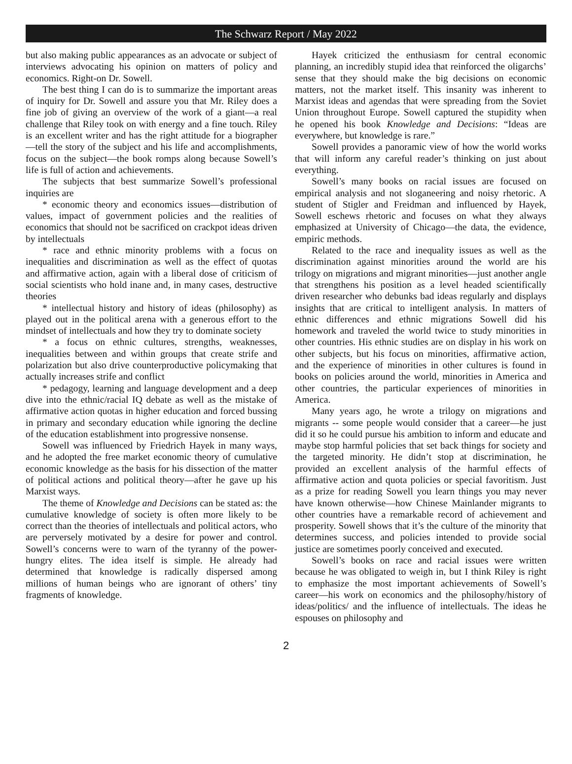The Schwarz Report / May 2022
but also making public appearances as an advocate or subject of interviews advocating his opinion on matters of policy and economics. Right-on Dr. Sowell.
The best thing I can do is to summarize the important areas of inquiry for Dr. Sowell and assure you that Mr. Riley does a fine job of giving an overview of the work of a giant—a real challenge that Riley took on with energy and a fine touch. Riley is an excellent writer and has the right attitude for a biographer—tell the story of the subject and his life and accomplishments, focus on the subject—the book romps along because Sowell’s life is full of action and achievements.
The subjects that best summarize Sowell’s professional inquiries are
* economic theory and economics issues—distribution of values, impact of government policies and the realities of economics that should not be sacrificed on crackpot ideas driven by intellectuals
* race and ethnic minority problems with a focus on inequalities and discrimination as well as the effect of quotas and affirmative action, again with a liberal dose of criticism of social scientists who hold inane and, in many cases, destructive theories
* intellectual history and history of ideas (philosophy) as played out in the political arena with a generous effort to the mindset of intellectuals and how they try to dominate society
* a focus on ethnic cultures, strengths, weaknesses, inequalities between and within groups that create strife and polarization but also drive counterproductive policymaking that actually increases strife and conflict
* pedagogy, learning and language development and a deep dive into the ethnic/racial IQ debate as well as the mistake of affirmative action quotas in higher education and forced bussing in primary and secondary education while ignoring the decline of the education establishment into progressive nonsense.
Sowell was influenced by Friedrich Hayek in many ways, and he adopted the free market economic theory of cumulative economic knowledge as the basis for his dissection of the matter of political actions and political theory—after he gave up his Marxist ways.
The theme of Knowledge and Decisions can be stated as: the cumulative knowledge of society is often more likely to be correct than the theories of intellectuals and political actors, who are perversely motivated by a desire for power and control. Sowell’s concerns were to warn of the tyranny of the power-hungry elites. The idea itself is simple. He already had determined that knowledge is radically dispersed among millions of human beings who are ignorant of others’ tiny fragments of knowledge.
Hayek criticized the enthusiasm for central economic planning, an incredibly stupid idea that reinforced the oligarchs’ sense that they should make the big decisions on economic matters, not the market itself. This insanity was inherent to Marxist ideas and agendas that were spreading from the Soviet Union throughout Europe. Sowell captured the stupidity when he opened his book Knowledge and Decisions: “Ideas are everywhere, but knowledge is rare.”
Sowell provides a panoramic view of how the world works that will inform any careful reader’s thinking on just about everything.
Sowell’s many books on racial issues are focused on empirical analysis and not sloganeering and noisy rhetoric. A student of Stigler and Freidman and influenced by Hayek, Sowell eschews rhetoric and focuses on what they always emphasized at University of Chicago—the data, the evidence, empiric methods.
Related to the race and inequality issues as well as the discrimination against minorities around the world are his trilogy on migrations and migrant minorities—just another angle that strengthens his position as a level headed scientifically driven researcher who debunks bad ideas regularly and displays insights that are critical to intelligent analysis. In matters of ethnic differences and ethnic migrations Sowell did his homework and traveled the world twice to study minorities in other countries. His ethnic studies are on display in his work on other subjects, but his focus on minorities, affirmative action, and the experience of minorities in other cultures is found in books on policies around the world, minorities in America and other countries, the particular experiences of minorities in America.
Many years ago, he wrote a trilogy on migrations and migrants -- some people would consider that a career—he just did it so he could pursue his ambition to inform and educate and maybe stop harmful policies that set back things for society and the targeted minority. He didn’t stop at discrimination, he provided an excellent analysis of the harmful effects of affirmative action and quota policies or special favoritism. Just as a prize for reading Sowell you learn things you may never have known otherwise—how Chinese Mainlander migrants to other countries have a remarkable record of achievement and prosperity. Sowell shows that it’s the culture of the minority that determines success, and policies intended to provide social justice are sometimes poorly conceived and executed.
Sowell’s books on race and racial issues were written because he was obligated to weigh in, but I think Riley is right to emphasize the most important achievements of Sowell’s career—his work on economics and the philosophy/history of ideas/politics/ and the influence of intellectuals. The ideas he espouses on philosophy and
2